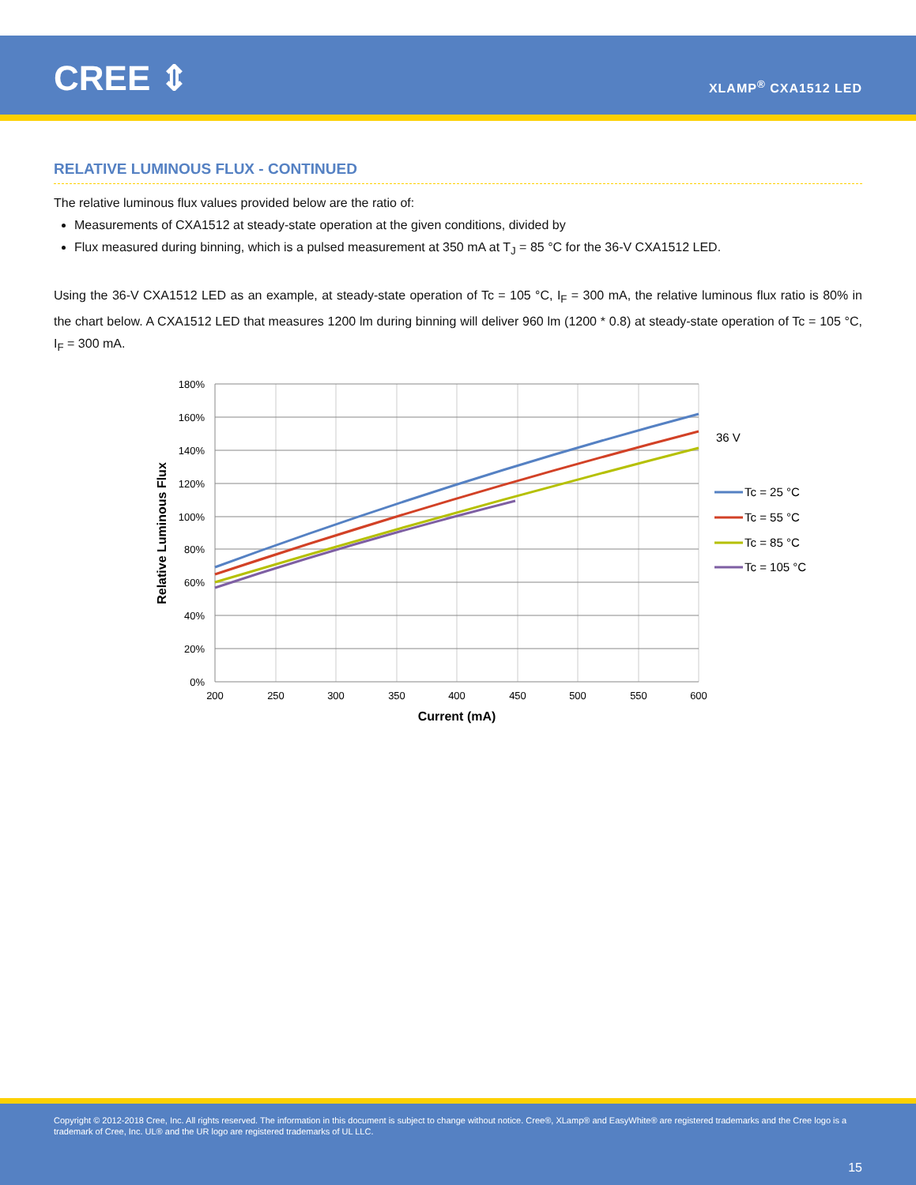CREE ⇕ XLAMP<sup>®</sup> CXA1512 LED
RELATIVE LUMINOUS FLUX - CONTINUED
The relative luminous flux values provided below are the ratio of:
Measurements of CXA1512 at steady-state operation at the given conditions, divided by
Flux measured during binning, which is a pulsed measurement at 350 mA at T<sub>J</sub> = 85 °C for the 36-V CXA1512 LED.
Using the 36-V CXA1512 LED as an example, at steady-state operation of Tc = 105 °C, I<sub>F</sub> = 300 mA, the relative luminous flux ratio is 80% in the chart below. A CXA1512 LED that measures 1200 lm during binning will deliver 960 lm (1200 * 0.8) at steady-state operation of Tc = 105 °C, I<sub>F</sub> = 300 mA.
180%
160%
140%
120%
100%
80%
60%
40%
20%
0%
200
250
300
350
400
450
500
550
600
Current (mA)
Relative Luminous Flux
36 V
Tc = 25 °C
Tc = 55 °C
Tc = 85 °C
Tc = 105 °C
Copyright © 2012-2018 Cree, Inc. All rights reserved. The information in this document is subject to change without notice. Cree®, XLamp® and EasyWhite® are registered trademarks and the Cree logo is a trademark of Cree, Inc. UL® and the UR logo are registered trademarks of UL LLC.
15